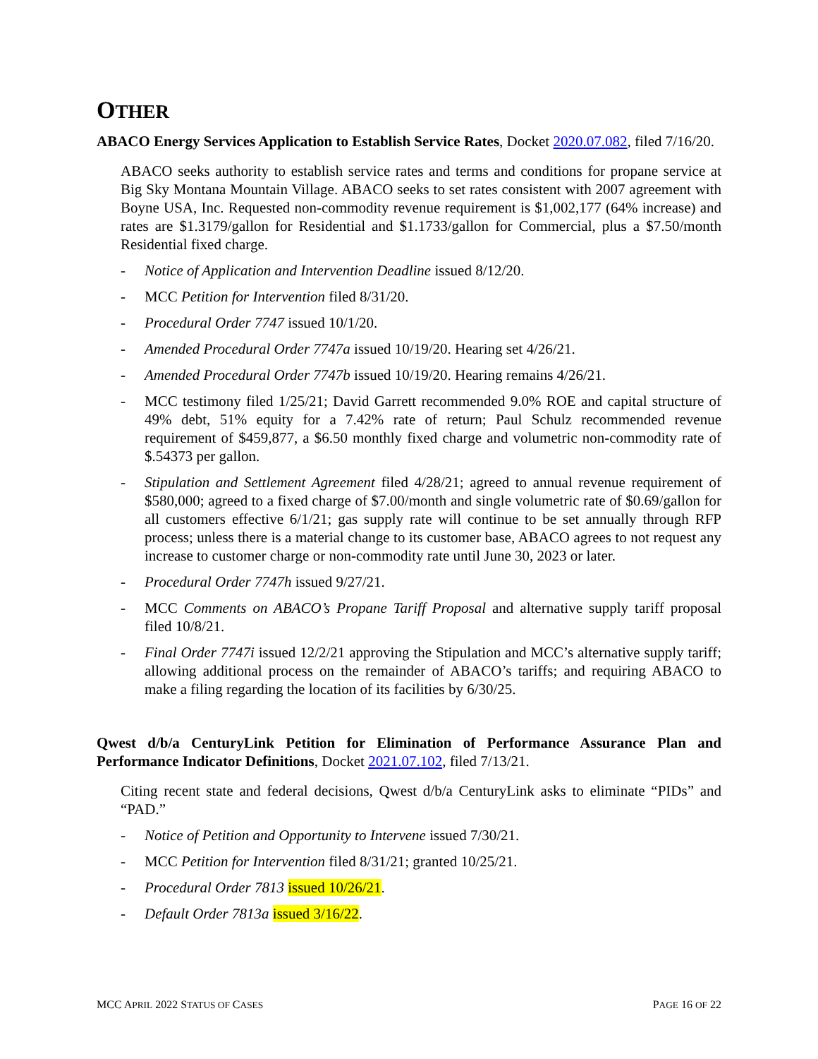OTHER
ABACO Energy Services Application to Establish Service Rates, Docket 2020.07.082, filed 7/16/20.
ABACO seeks authority to establish service rates and terms and conditions for propane service at Big Sky Montana Mountain Village. ABACO seeks to set rates consistent with 2007 agreement with Boyne USA, Inc. Requested non-commodity revenue requirement is $1,002,177 (64% increase) and rates are $1.3179/gallon for Residential and $1.1733/gallon for Commercial, plus a $7.50/month Residential fixed charge.
- Notice of Application and Intervention Deadline issued 8/12/20.
- MCC Petition for Intervention filed 8/31/20.
- Procedural Order 7747 issued 10/1/20.
- Amended Procedural Order 7747a issued 10/19/20. Hearing set 4/26/21.
- Amended Procedural Order 7747b issued 10/19/20. Hearing remains 4/26/21.
- MCC testimony filed 1/25/21; David Garrett recommended 9.0% ROE and capital structure of 49% debt, 51% equity for a 7.42% rate of return; Paul Schulz recommended revenue requirement of $459,877, a $6.50 monthly fixed charge and volumetric non-commodity rate of $.54373 per gallon.
- Stipulation and Settlement Agreement filed 4/28/21; agreed to annual revenue requirement of $580,000; agreed to a fixed charge of $7.00/month and single volumetric rate of $0.69/gallon for all customers effective 6/1/21; gas supply rate will continue to be set annually through RFP process; unless there is a material change to its customer base, ABACO agrees to not request any increase to customer charge or non-commodity rate until June 30, 2023 or later.
- Procedural Order 7747h issued 9/27/21.
- MCC Comments on ABACO’s Propane Tariff Proposal and alternative supply tariff proposal filed 10/8/21.
- Final Order 7747i issued 12/2/21 approving the Stipulation and MCC’s alternative supply tariff; allowing additional process on the remainder of ABACO’s tariffs; and requiring ABACO to make a filing regarding the location of its facilities by 6/30/25.
Qwest d/b/a CenturyLink Petition for Elimination of Performance Assurance Plan and Performance Indicator Definitions, Docket 2021.07.102, filed 7/13/21.
Citing recent state and federal decisions, Qwest d/b/a CenturyLink asks to eliminate “PIDs” and “PAD.”
- Notice of Petition and Opportunity to Intervene issued 7/30/21.
- MCC Petition for Intervention filed 8/31/21; granted 10/25/21.
- Procedural Order 7813 issued 10/26/21.
- Default Order 7813a issued 3/16/22.
MCC APRIL 2022 STATUS OF CASES PAGE 16 OF 22